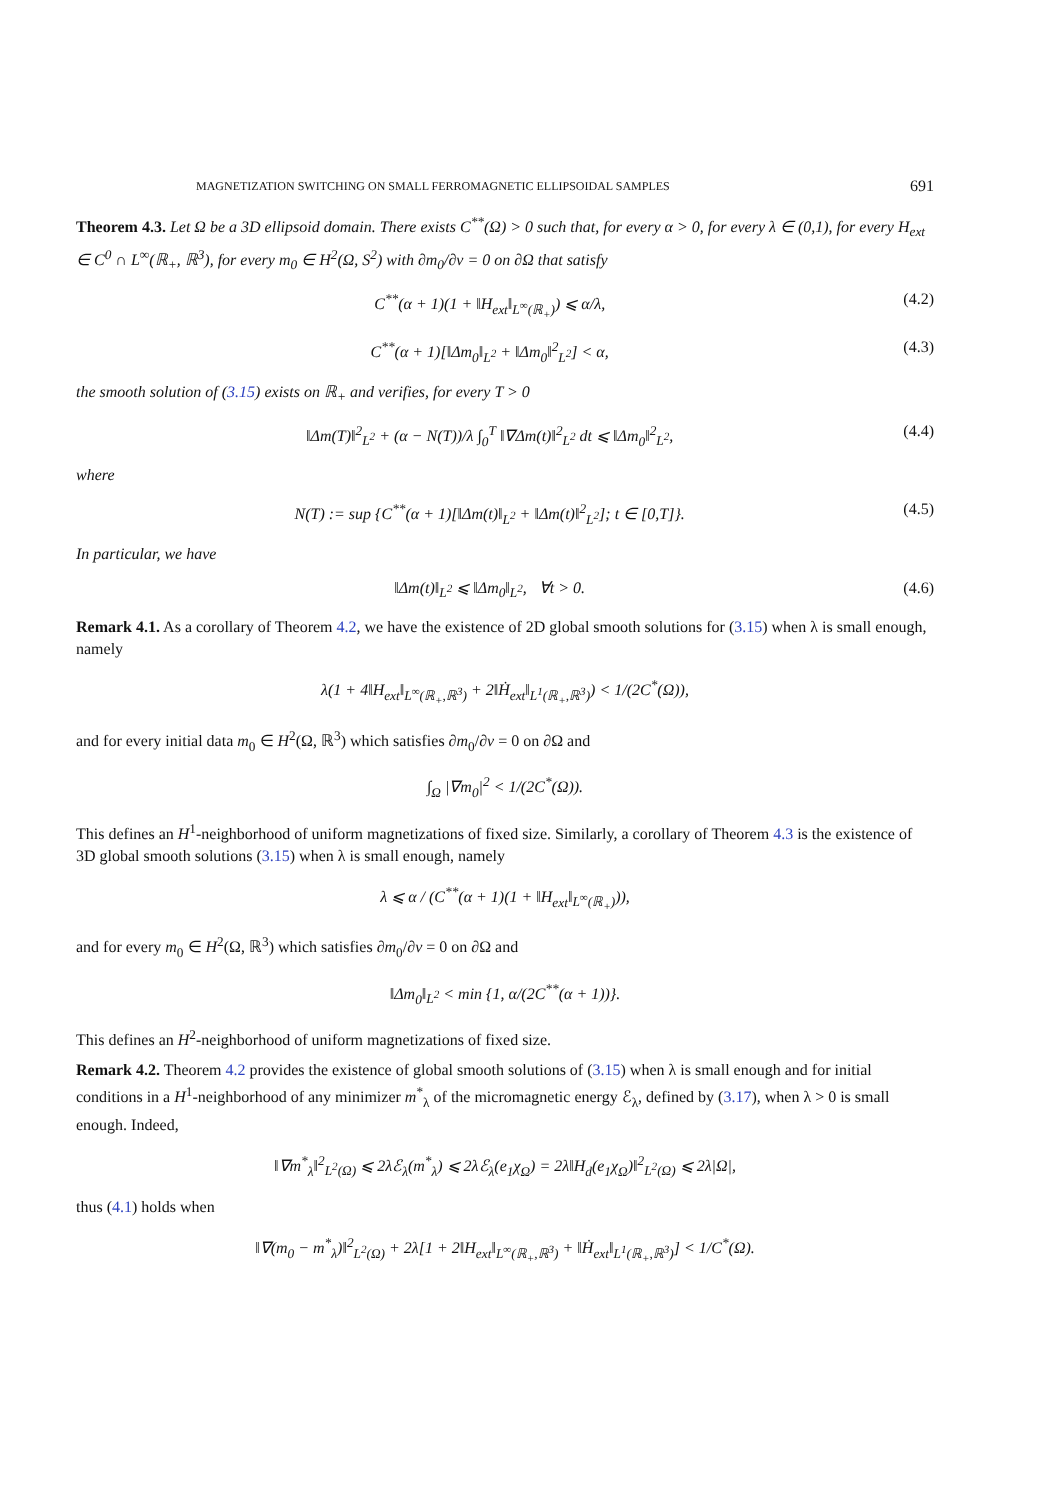MAGNETIZATION SWITCHING ON SMALL FERROMAGNETIC ELLIPSOIDAL SAMPLES 691
Theorem 4.3. Let Ω be a 3D ellipsoid domain. There exists C<sup>**</sup>(Ω) > 0 such that, for every α > 0, for every λ ∈ (0,1), for every H<sub>ext</sub> ∈ C<sup>0</sup> ∩ L<sup>∞</sup>(ℝ<sub>+</sub>, ℝ<sup>3</sup>), for every m<sub>0</sub> ∈ H<sup>2</sup>(Ω, S<sup>2</sup>) with ∂m<sub>0</sub>/∂ν = 0 on ∂Ω that satisfy
C<sup>**</sup>(α + 1)(1 + ‖H<sub>ext</sub>‖<sub>L<sup>∞</sup>(ℝ<sub>+</sub>)</sub>) ⩽ α/λ, (4.2)
C<sup>**</sup>(α + 1)[‖Δm<sub>0</sub>‖<sub>L<sup>2</sup></sub> + ‖Δm<sub>0</sub>‖<sup>2</sup><sub>L<sup>2</sup></sub>] < α, (4.3)
the smooth solution of (3.15) exists on ℝ<sub>+</sub> and verifies, for every T > 0
‖Δm(T)‖<sup>2</sup><sub>L<sup>2</sup></sub> + (α − N(T))/λ ∫<sub>0</sub><sup>T</sup> ‖∇Δm(t)‖<sup>2</sup><sub>L<sup>2</sup></sub> dt ⩽ ‖Δm<sub>0</sub>‖<sup>2</sup><sub>L<sup>2</sup></sub>, (4.4)
where
N(T) := sup {C<sup>**</sup>(α + 1)[‖Δm(t)‖<sub>L<sup>2</sup></sub> + ‖Δm(t)‖<sup>2</sup><sub>L<sup>2</sup></sub>]; t ∈ [0,T]}. (4.5)
In particular, we have
‖Δm(t)‖<sub>L<sup>2</sup></sub> ⩽ ‖Δm<sub>0</sub>‖<sub>L<sup>2</sup></sub>, ∀t > 0. (4.6)
Remark 4.1. As a corollary of Theorem 4.2, we have the existence of 2D global smooth solutions for (3.15) when λ is small enough, namely
λ(1 + 4‖H<sub>ext</sub>‖<sub>L<sup>∞</sup>(ℝ<sub>+</sub>,ℝ<sup>3</sup>)</sub> + 2‖Ḣ<sub>ext</sub>‖<sub>L<sup>1</sup>(ℝ<sub>+</sub>,ℝ<sup>3</sup>)</sub>) < 1/(2C<sup>*</sup>(Ω)),
and for every initial data m<sub>0</sub> ∈ H<sup>2</sup>(Ω, ℝ<sup>3</sup>) which satisfies ∂m<sub>0</sub>/∂ν = 0 on ∂Ω and
∫<sub>Ω</sub> |∇m<sub>0</sub>|<sup>2</sup> < 1/(2C<sup>*</sup>(Ω)).
This defines an H<sup>1</sup>-neighborhood of uniform magnetizations of fixed size. Similarly, a corollary of Theorem 4.3 is the existence of 3D global smooth solutions (3.15) when λ is small enough, namely
λ ⩽ α / (C<sup>**</sup>(α + 1)(1 + ‖H<sub>ext</sub>‖<sub>L<sup>∞</sup>(ℝ<sub>+</sub>)</sub>)),
and for every m<sub>0</sub> ∈ H<sup>2</sup>(Ω, ℝ<sup>3</sup>) which satisfies ∂m<sub>0</sub>/∂ν = 0 on ∂Ω and
‖Δm<sub>0</sub>‖<sub>L<sup>2</sup></sub> < min {1, α/(2C<sup>**</sup>(α + 1))}.
This defines an H<sup>2</sup>-neighborhood of uniform magnetizations of fixed size.
Remark 4.2. Theorem 4.2 provides the existence of global smooth solutions of (3.15) when λ is small enough and for initial conditions in a H<sup>1</sup>-neighborhood of any minimizer m<sup>*</sup><sub>λ</sub> of the micromagnetic energy ℰ<sub>λ</sub>, defined by (3.17), when λ > 0 is small enough. Indeed,
‖∇m<sup>*</sup><sub>λ</sub>‖<sup>2</sup><sub>L<sup>2</sup>(Ω)</sub> ⩽ 2λℰ<sub>λ</sub>(m<sup>*</sup><sub>λ</sub>) ⩽ 2λℰ<sub>λ</sub>(e<sub>1</sub>χ<sub>Ω</sub>) = 2λ‖H<sub>d</sub>(e<sub>1</sub>χ<sub>Ω</sub>)‖<sup>2</sup><sub>L<sup>2</sup>(Ω)</sub> ⩽ 2λ|Ω|,
thus (4.1) holds when
‖∇(m<sub>0</sub> − m<sup>*</sup><sub>λ</sub>)‖<sup>2</sup><sub>L<sup>2</sup>(Ω)</sub> + 2λ[1 + 2‖H<sub>ext</sub>‖<sub>L<sup>∞</sup>(ℝ<sub>+</sub>,ℝ<sup>3</sup>)</sub> + ‖Ḣ<sub>ext</sub>‖<sub>L<sup>1</sup>(ℝ<sub>+</sub>,ℝ<sup>3</sup>)</sub>] < 1/C<sup>*</sup>(Ω).